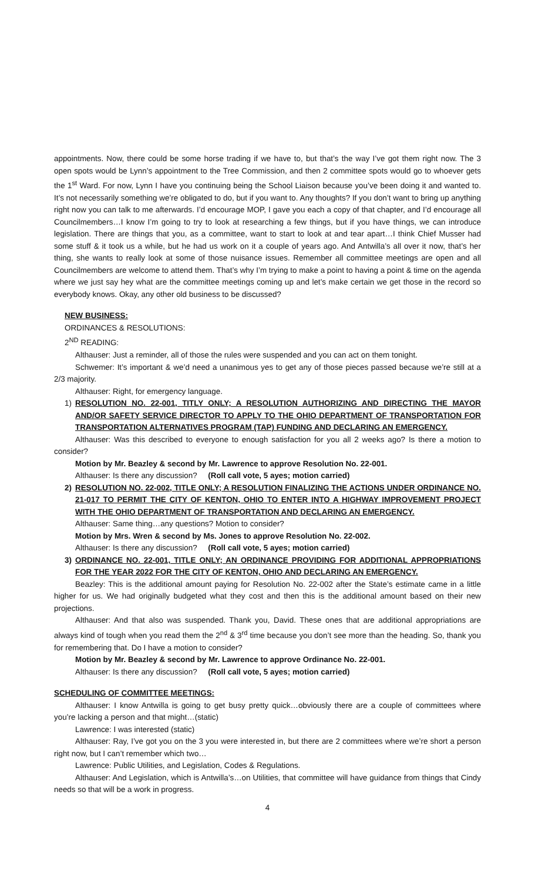appointments. Now, there could be some horse trading if we have to, but that’s the way I’ve got them right now. The 3 open spots would be Lynn’s appointment to the Tree Commission, and then 2 committee spots would go to whoever gets the 1<sup>st</sup> Ward. For now, Lynn I have you continuing being the School Liaison because you’ve been doing it and wanted to. It’s not necessarily something we’re obligated to do, but if you want to. Any thoughts? If you don’t want to bring up anything right now you can talk to me afterwards. I’d encourage MOP, I gave you each a copy of that chapter, and I’d encourage all Councilmembers…I know I’m going to try to look at researching a few things, but if you have things, we can introduce legislation. There are things that you, as a committee, want to start to look at and tear apart…I think Chief Musser had some stuff & it took us a while, but he had us work on it a couple of years ago. And Antwilla’s all over it now, that’s her thing, she wants to really look at some of those nuisance issues. Remember all committee meetings are open and all Councilmembers are welcome to attend them. That’s why I’m trying to make a point to having a point & time on the agenda where we just say hey what are the committee meetings coming up and let’s make certain we get those in the record so everybody knows. Okay, any other old business to be discussed?
NEW BUSINESS:
ORDINANCES & RESOLUTIONS:
2<sup>ND</sup> READING:
Althauser: Just a reminder, all of those the rules were suspended and you can act on them tonight.
Schwemer: It’s important & we’d need a unanimous yes to get any of those pieces passed because we’re still at a 2/3 majority.
Althauser: Right, for emergency language.
1) RESOLUTION NO. 22-001, TITLY ONLY; A RESOLUTION AUTHORIZING AND DIRECTING THE MAYOR AND/OR SAFETY SERVICE DIRECTOR TO APPLY TO THE OHIO DEPARTMENT OF TRANSPORTATION FOR TRANSPORTATION ALTERNATIVES PROGRAM (TAP) FUNDING AND DECLARING AN EMERGENCY.
Althauser: Was this described to everyone to enough satisfaction for you all 2 weeks ago? Is there a motion to consider?
Motion by Mr. Beazley & second by Mr. Lawrence to approve Resolution No. 22-001.
Althauser: Is there any discussion? (Roll call vote, 5 ayes; motion carried)
2) RESOLUTION NO. 22-002, TITLE ONLY; A RESOLUTION FINALIZING THE ACTIONS UNDER ORDINANCE NO. 21-017 TO PERMIT THE CITY OF KENTON, OHIO TO ENTER INTO A HIGHWAY IMPROVEMENT PROJECT WITH THE OHIO DEPARTMENT OF TRANSPORTATION AND DECLARING AN EMERGENCY.
Althauser: Same thing…any questions? Motion to consider?
Motion by Mrs. Wren & second by Ms. Jones to approve Resolution No. 22-002.
Althauser: Is there any discussion? (Roll call vote, 5 ayes; motion carried)
3) ORDINANCE NO. 22-001, TITLE ONLY; AN ORDINANCE PROVIDING FOR ADDITIONAL APPROPRIATIONS FOR THE YEAR 2022 FOR THE CITY OF KENTON, OHIO AND DECLARING AN EMERGENCY.
Beazley: This is the additional amount paying for Resolution No. 22-002 after the State’s estimate came in a little higher for us. We had originally budgeted what they cost and then this is the additional amount based on their new projections.
Althauser: And that also was suspended. Thank you, David. These ones that are additional appropriations are always kind of tough when you read them the 2<sup>nd</sup> & 3<sup>rd</sup> time because you don’t see more than the heading. So, thank you for remembering that. Do I have a motion to consider?
Motion by Mr. Beazley & second by Mr. Lawrence to approve Ordinance No. 22-001.
Althauser: Is there any discussion? (Roll call vote, 5 ayes; motion carried)
SCHEDULING OF COMMITTEE MEETINGS:
Althauser: I know Antwilla is going to get busy pretty quick…obviously there are a couple of committees where you’re lacking a person and that might…(static)
Lawrence: I was interested (static)
Althauser: Ray, I’ve got you on the 3 you were interested in, but there are 2 committees where we’re short a person right now, but I can’t remember which two…
Lawrence: Public Utilities, and Legislation, Codes & Regulations.
Althauser: And Legislation, which is Antwilla’s…on Utilities, that committee will have guidance from things that Cindy needs so that will be a work in progress.
4